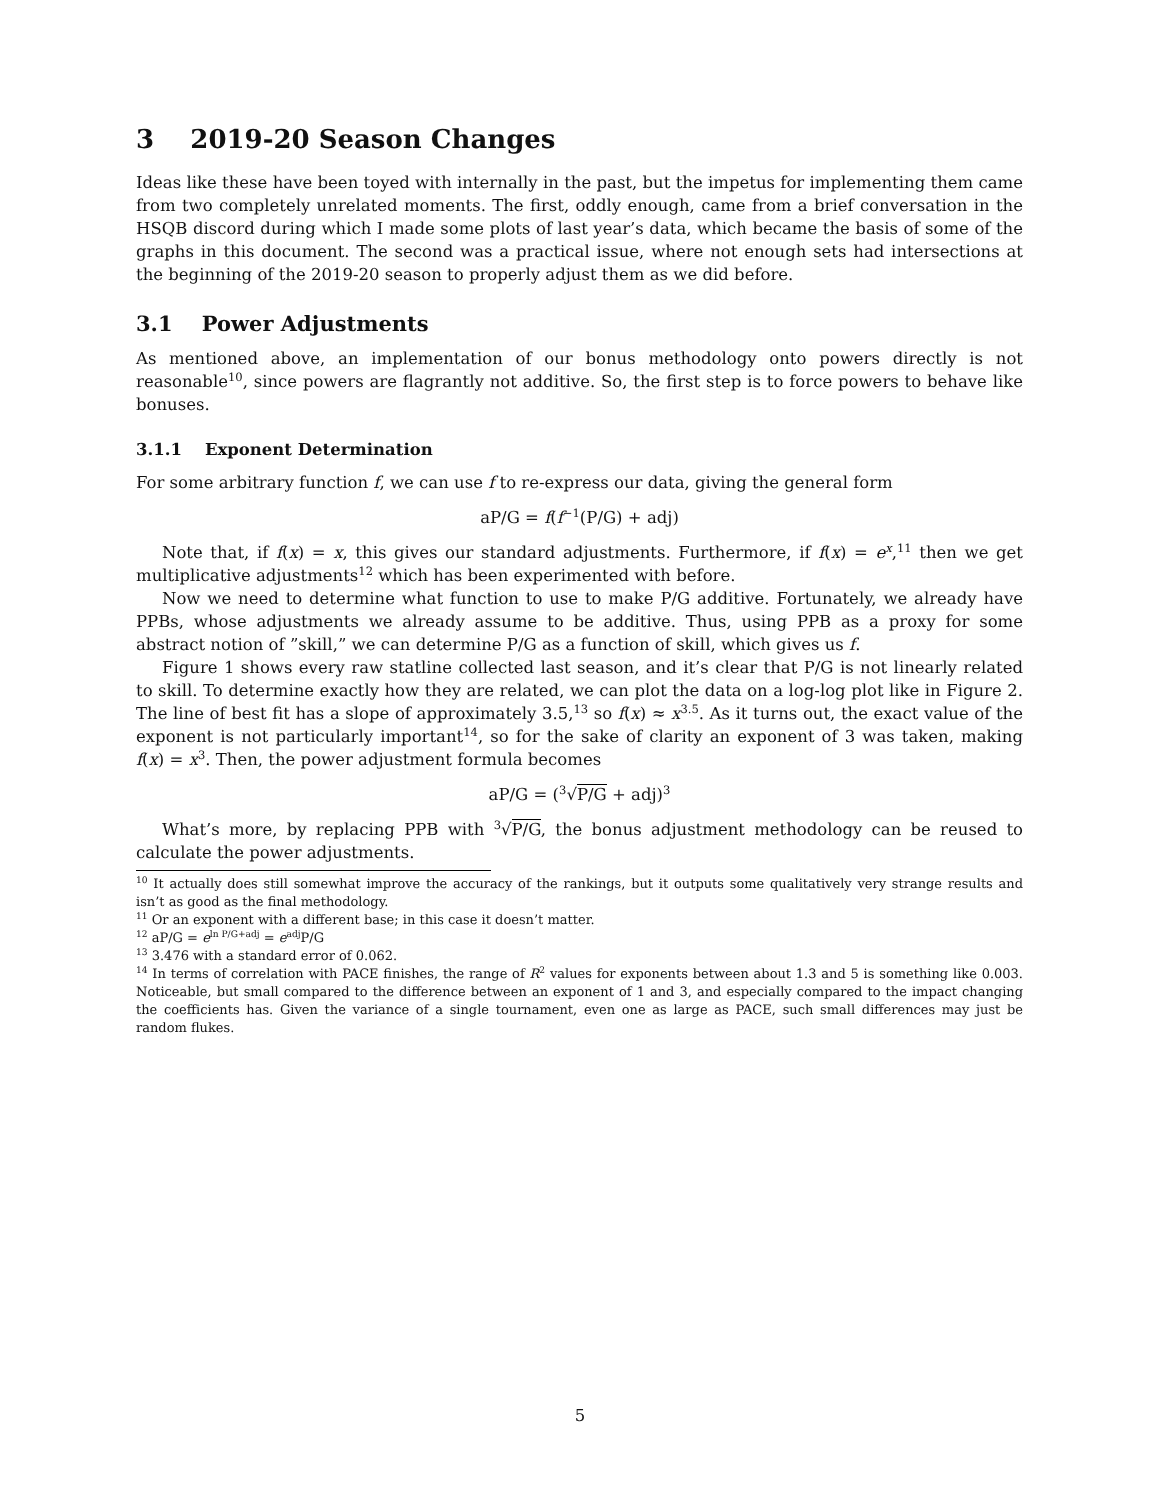3 2019-20 Season Changes
Ideas like these have been toyed with internally in the past, but the impetus for implementing them came from two completely unrelated moments. The first, oddly enough, came from a brief conversation in the HSQB discord during which I made some plots of last year’s data, which became the basis of some of the graphs in this document. The second was a practical issue, where not enough sets had intersections at the beginning of the 2019-20 season to properly adjust them as we did before.
3.1 Power Adjustments
As mentioned above, an implementation of our bonus methodology onto powers directly is not reasonable<sup>10</sup>, since powers are flagrantly not additive. So, the first step is to force powers to behave like bonuses.
3.1.1 Exponent Determination
For some arbitrary function f, we can use f to re-express our data, giving the general form
aP/G = f(f<sup>−1</sup>(P/G) + adj)
Note that, if f(x) = x, this gives our standard adjustments. Furthermore, if f(x) = e<sup>x</sup>,<sup>11</sup> then we get multiplicative adjustments<sup>12</sup> which has been experimented with before.
Now we need to determine what function to use to make P/G additive. Fortunately, we already have PPBs, whose adjustments we already assume to be additive. Thus, using PPB as a proxy for some abstract notion of ”skill,” we can determine P/G as a function of skill, which gives us f.
Figure 1 shows every raw statline collected last season, and it’s clear that P/G is not linearly related to skill. To determine exactly how they are related, we can plot the data on a log-log plot like in Figure 2. The line of best fit has a slope of approximately 3.5,<sup>13</sup> so f(x) ≈ x<sup>3.5</sup>. As it turns out, the exact value of the exponent is not particularly important<sup>14</sup>, so for the sake of clarity an exponent of 3 was taken, making f(x) = x<sup>3</sup>. Then, the power adjustment formula becomes
aP/G = (<sup>3</sup>√P/G + adj)<sup>3</sup>
What’s more, by replacing PPB with <sup>3</sup>√P/G, the bonus adjustment methodology can be reused to calculate the power adjustments.
<sup>10</sup> It actually does still somewhat improve the accuracy of the rankings, but it outputs some qualitatively very strange results and isn’t as good as the final methodology.
<sup>11</sup> Or an exponent with a different base; in this case it doesn’t matter.
<sup>12</sup> aP/G = e<sup>ln P/G+adj</sup> = e<sup>adj</sup>P/G
<sup>13</sup> 3.476 with a standard error of 0.062.
<sup>14</sup> In terms of correlation with PACE finishes, the range of R<sup>2</sup> values for exponents between about 1.3 and 5 is something like 0.003. Noticeable, but small compared to the difference between an exponent of 1 and 3, and especially compared to the impact changing the coefficients has. Given the variance of a single tournament, even one as large as PACE, such small differences may just be random flukes.
5